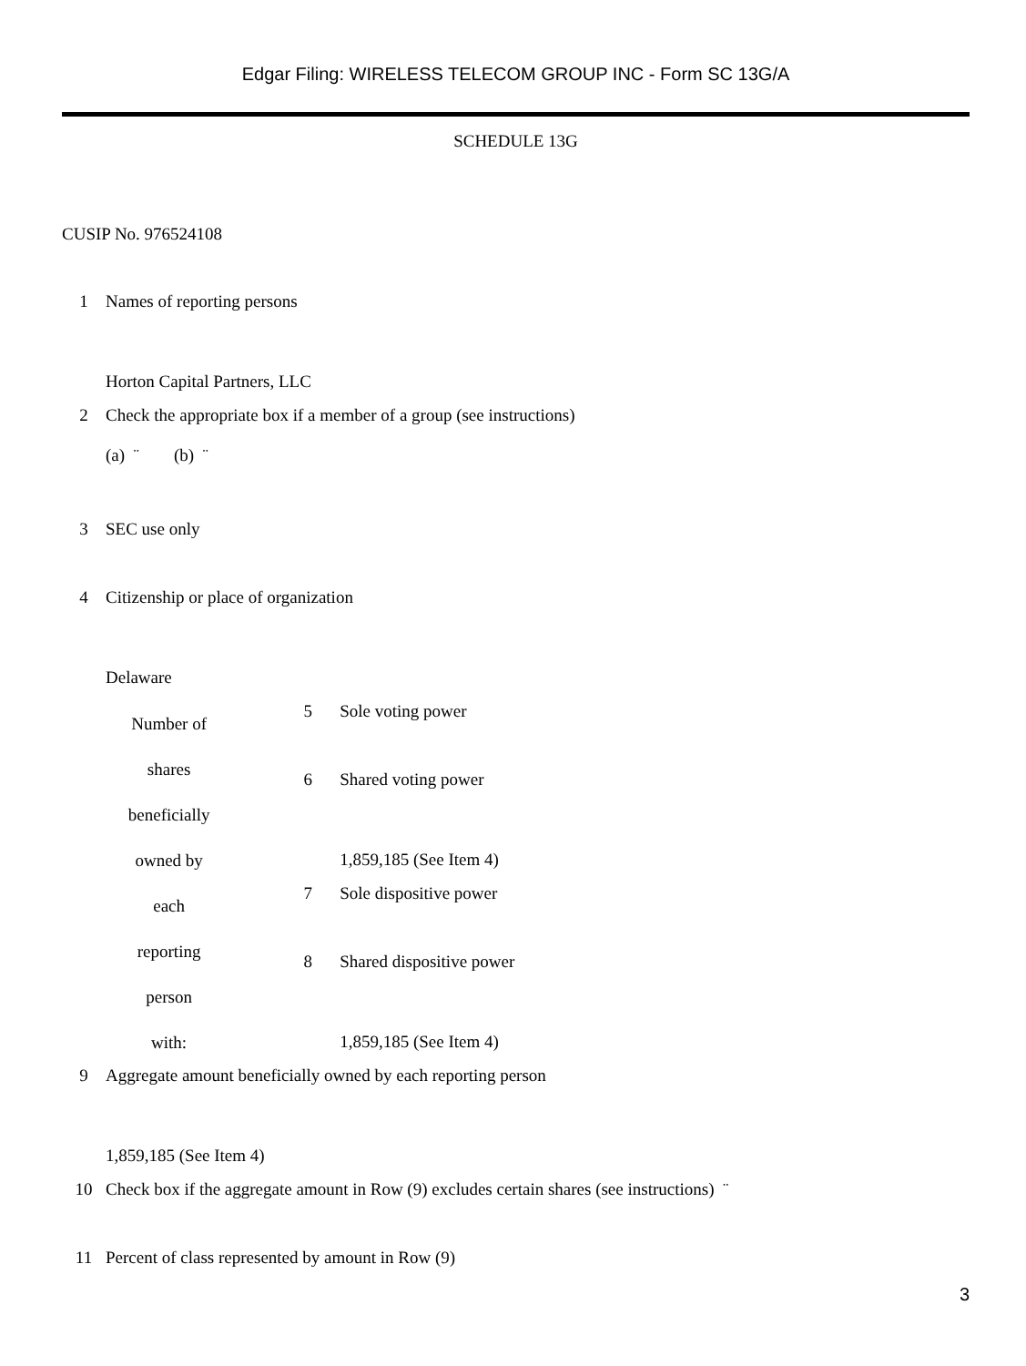Edgar Filing: WIRELESS TELECOM GROUP INC - Form SC 13G/A
SCHEDULE 13G
CUSIP No. 976524108
| 1 | Names of reporting persons Horton Capital Partners, LLC | | |
| 2 | Check the appropriate box if a member of a group (see instructions) (a) ¨ (b) ¨ | | |
| 3 | SEC use only | | |
| 4 | Citizenship or place of organization Delaware | | |
| Number of shares beneficially owned by each reporting person with: | | 5 | Sole voting power |
| | | 6 | Shared voting power 1,859,185 (See Item 4) |
| | | 7 | Sole dispositive power |
| | | 8 | Shared dispositive power 1,859,185 (See Item 4) |
| 9 | Aggregate amount beneficially owned by each reporting person 1,859,185 (See Item 4) | | |
| 10 | Check box if the aggregate amount in Row (9) excludes certain shares (see instructions) ¨ | | |
| 11 | Percent of class represented by amount in Row (9) | | |
3